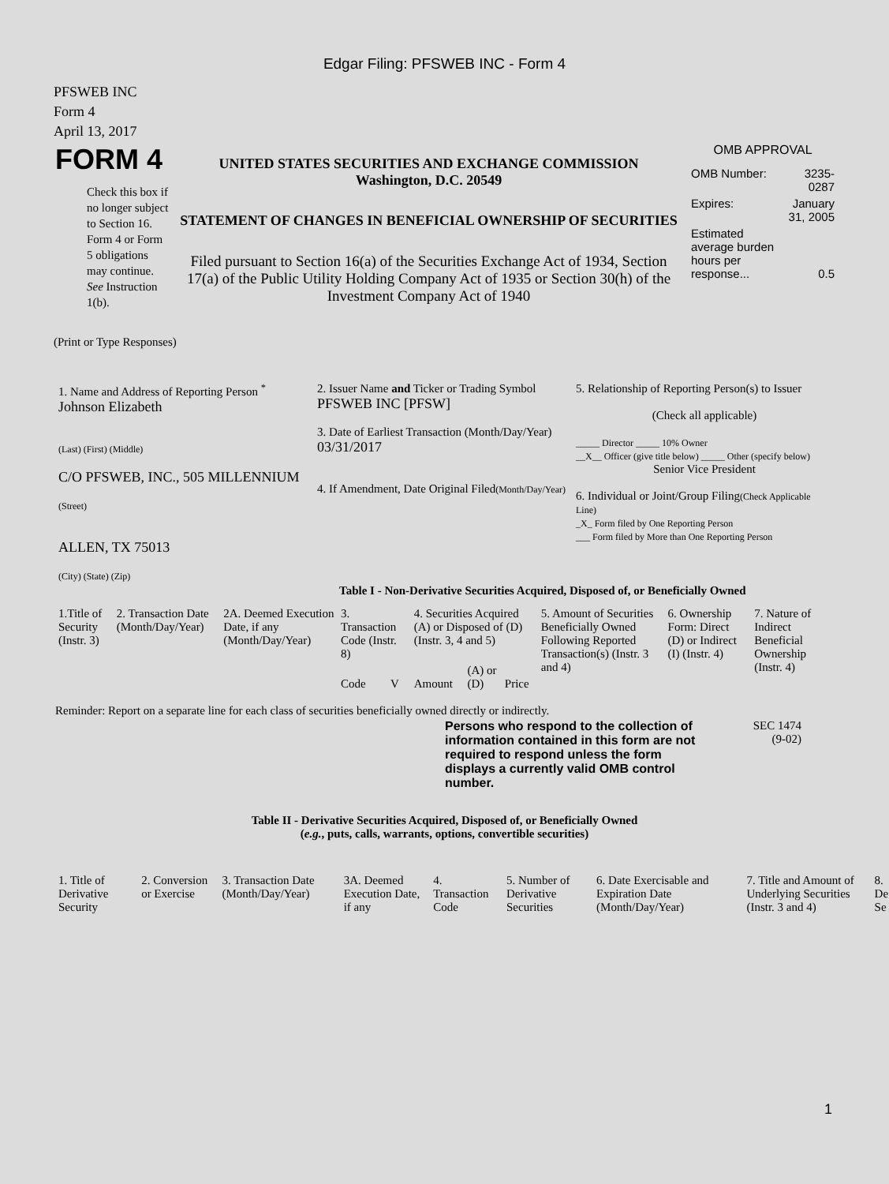Edgar Filing: PFSWEB INC - Form 4
PFSWEB INC
Form 4
April 13, 2017
| FORM 4 Check this box if no longer subject to Section 16. Form 4 or Form 5 obligations may continue. See Instruction 1(b). | UNITED STATES SECURITIES AND EXCHANGE COMMISSION Washington, D.C. 20549 STATEMENT OF CHANGES IN BENEFICIAL OWNERSHIP OF SECURITIES Filed pursuant to Section 16(a) of the Securities Exchange Act of 1934, Section 17(a) of the Public Utility Holding Company Act of 1935 or Section 30(h) of the Investment Company Act of 1940 | OMB APPROVAL / OMB Number: / 3235-0287 / / Expires: / January 31, 2005 / / Estimated average burden hours per response... / 0.5 / |
(Print or Type Responses)
| 1. Name and Address of Reporting Person <sup>*</sup> Johnson Elizabeth (Last) (First) (Middle) C/O PFSWEB, INC., 505 MILLENNIUM (Street) ALLEN, TX 75013 (City) (State) (Zip) | 2. Issuer Name and Ticker or Trading Symbol PFSWEB INC [PFSW] 3. Date of Earliest Transaction (Month/Day/Year) 03/31/2017 4. If Amendment, Date Original Filed (Month/Day/Year) | 5. Relationship of Reporting Person(s) to Issuer (Check all applicable) _____ Director _____ 10% Owner __X__ Officer (give title below) _____ Other (specify below) Senior Vice President 6. Individual or Joint/Group Filing (Check Applicable Line) _X_ Form filed by One Reporting Person ___ Form filed by More than One Reporting Person |
Table I - Non-Derivative Securities Acquired, Disposed of, or Beneficially Owned
| 1.Title of Security (Instr. 3) | 2. Transaction Date (Month/Day/Year) | 2A. Deemed Execution Date, if any (Month/Day/Year) | 3. Transaction Code (Instr. 8) | | 4. Securities Acquired (A) or Disposed of (D) (Instr. 3, 4 and 5) | | | 5. Amount of Securities Beneficially Owned Following Reported Transaction(s) (Instr. 3 and 4) | 6. Ownership Form: Direct (D) or Indirect (I) (Instr. 4) | 7. Nature of Indirect Beneficial Ownership (Instr. 4) |
| --- | --- | --- | --- | --- | --- | --- | --- | --- | --- | --- |
| | | | Code | V | Amount | (A) or (D) | Price | | | |
Reminder: Report on a separate line for each class of securities beneficially owned directly or indirectly.
| Persons who respond to the collection of information contained in this form are not required to respond unless the form displays a currently valid OMB control number. | SEC 1474 (9-02) |
Table II - Derivative Securities Acquired, Disposed of, or Beneficially Owned
(e.g., puts, calls, warrants, options, convertible securities)
| 1. Title of Derivative Security | 2. Conversion or Exercise | 3. Transaction Date (Month/Day/Year) | 3A. Deemed Execution Date, if any | 4. Transaction Code | 5. Number of Derivative Securities | 6. Date Exercisable and Expiration Date (Month/Day/Year) | 7. Title and Amount of Underlying Securities (Instr. 3 and 4) | 8. De Se |
| --- | --- | --- | --- | --- | --- | --- | --- | --- |
1